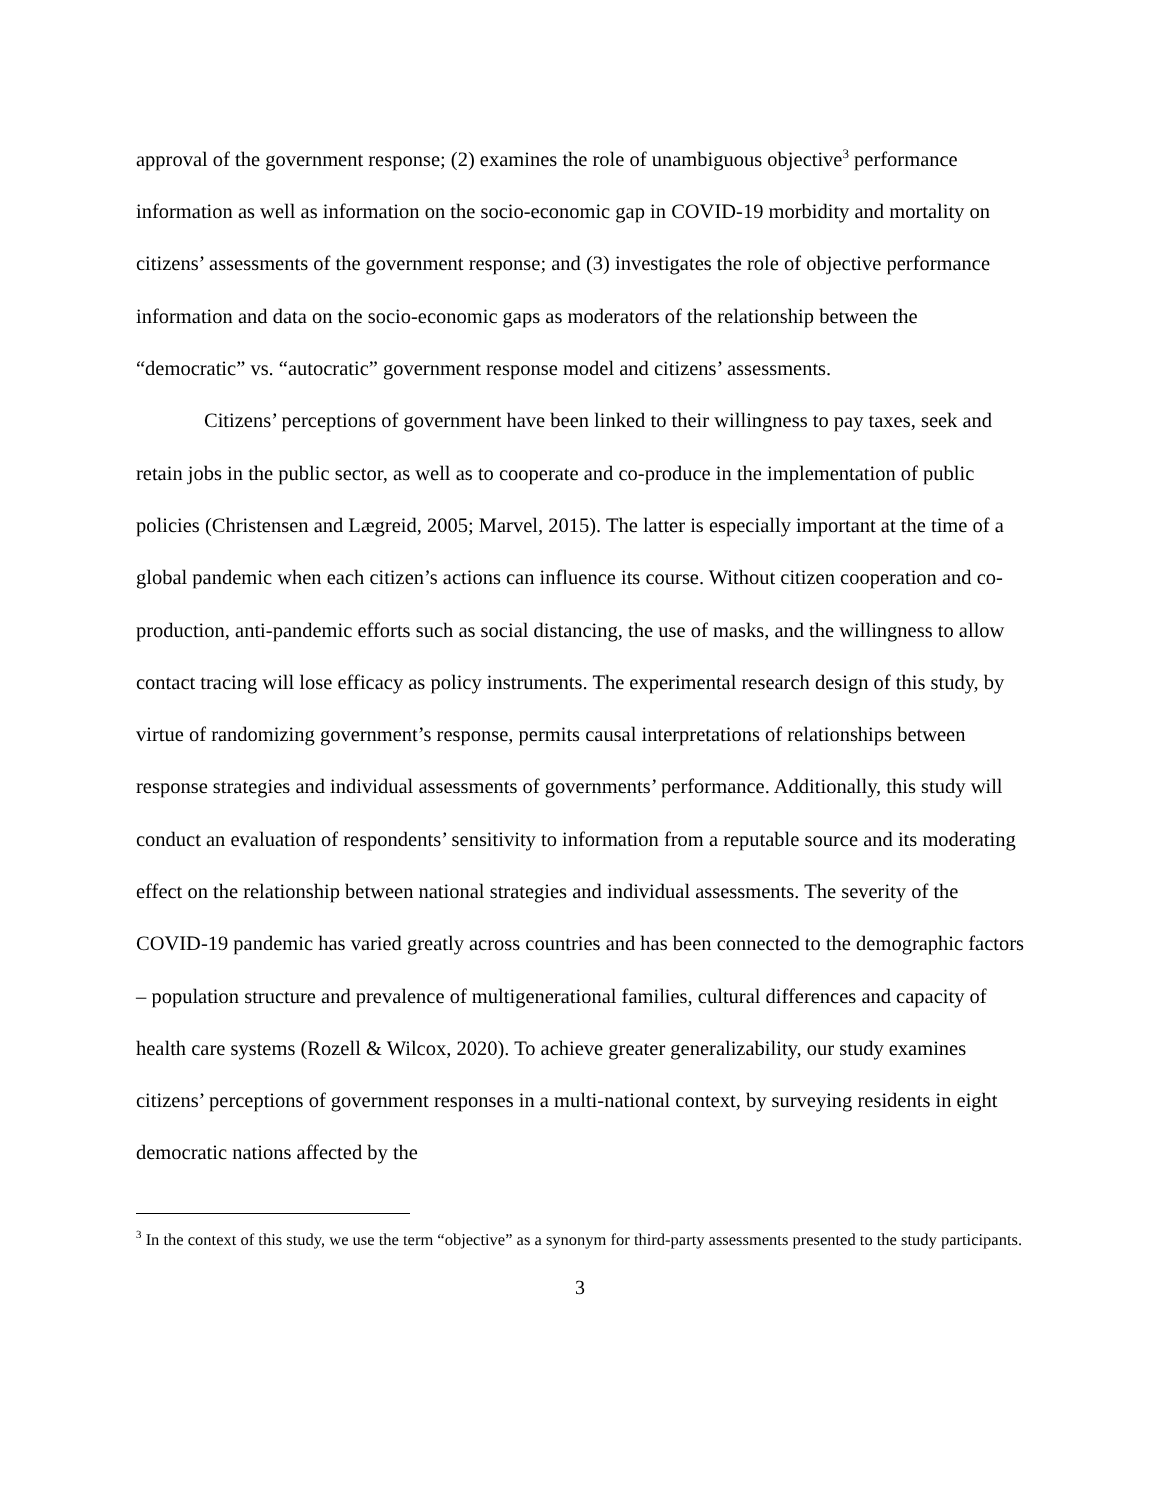approval of the government response; (2) examines the role of unambiguous objective<sup>3</sup> performance information as well as information on the socio-economic gap in COVID-19 morbidity and mortality on citizens’ assessments of the government response; and (3) investigates the role of objective performance information and data on the socio-economic gaps as moderators of the relationship between the “democratic” vs. “autocratic” government response model and citizens’ assessments.
Citizens’ perceptions of government have been linked to their willingness to pay taxes, seek and retain jobs in the public sector, as well as to cooperate and co-produce in the implementation of public policies (Christensen and Lægreid, 2005; Marvel, 2015). The latter is especially important at the time of a global pandemic when each citizen’s actions can influence its course. Without citizen cooperation and co-production, anti-pandemic efforts such as social distancing, the use of masks, and the willingness to allow contact tracing will lose efficacy as policy instruments. The experimental research design of this study, by virtue of randomizing government’s response, permits causal interpretations of relationships between response strategies and individual assessments of governments’ performance. Additionally, this study will conduct an evaluation of respondents’ sensitivity to information from a reputable source and its moderating effect on the relationship between national strategies and individual assessments. The severity of the COVID-19 pandemic has varied greatly across countries and has been connected to the demographic factors – population structure and prevalence of multigenerational families, cultural differences and capacity of health care systems (Rozell & Wilcox, 2020). To achieve greater generalizability, our study examines citizens’ perceptions of government responses in a multi-national context, by surveying residents in eight democratic nations affected by the
<sup>3</sup> In the context of this study, we use the term “objective” as a synonym for third-party assessments presented to the study participants.
3